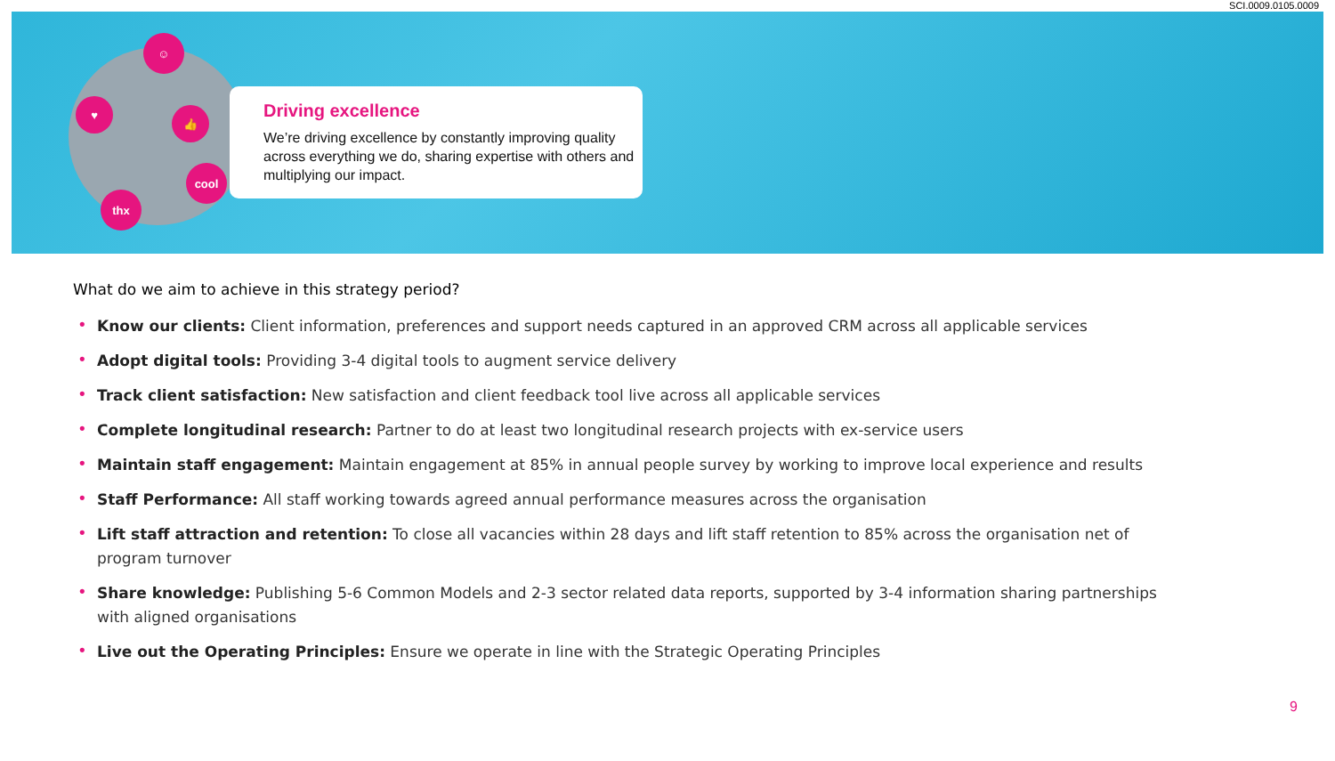SCI.0009.0105.0009
☺
♥
👍
thx
cool
Driving excellence
We’re driving excellence by constantly improving quality across everything we do, sharing expertise with others and multiplying our impact.
What do we aim to achieve in this strategy period?
• Know our clients: Client information, preferences and support needs captured in an approved CRM across all applicable services
• Adopt digital tools: Providing 3-4 digital tools to augment service delivery
• Track client satisfaction: New satisfaction and client feedback tool live across all applicable services
• Complete longitudinal research: Partner to do at least two longitudinal research projects with ex-service users
• Maintain staff engagement: Maintain engagement at 85% in annual people survey by working to improve local experience and results
• Staff Performance: All staff working towards agreed annual performance measures across the organisation
• Lift staff attraction and retention: To close all vacancies within 28 days and lift staff retention to 85% across the organisation net of program turnover
• Share knowledge: Publishing 5-6 Common Models and 2-3 sector related data reports, supported by 3-4 information sharing partnerships with aligned organisations
• Live out the Operating Principles: Ensure we operate in line with the Strategic Operating Principles
9